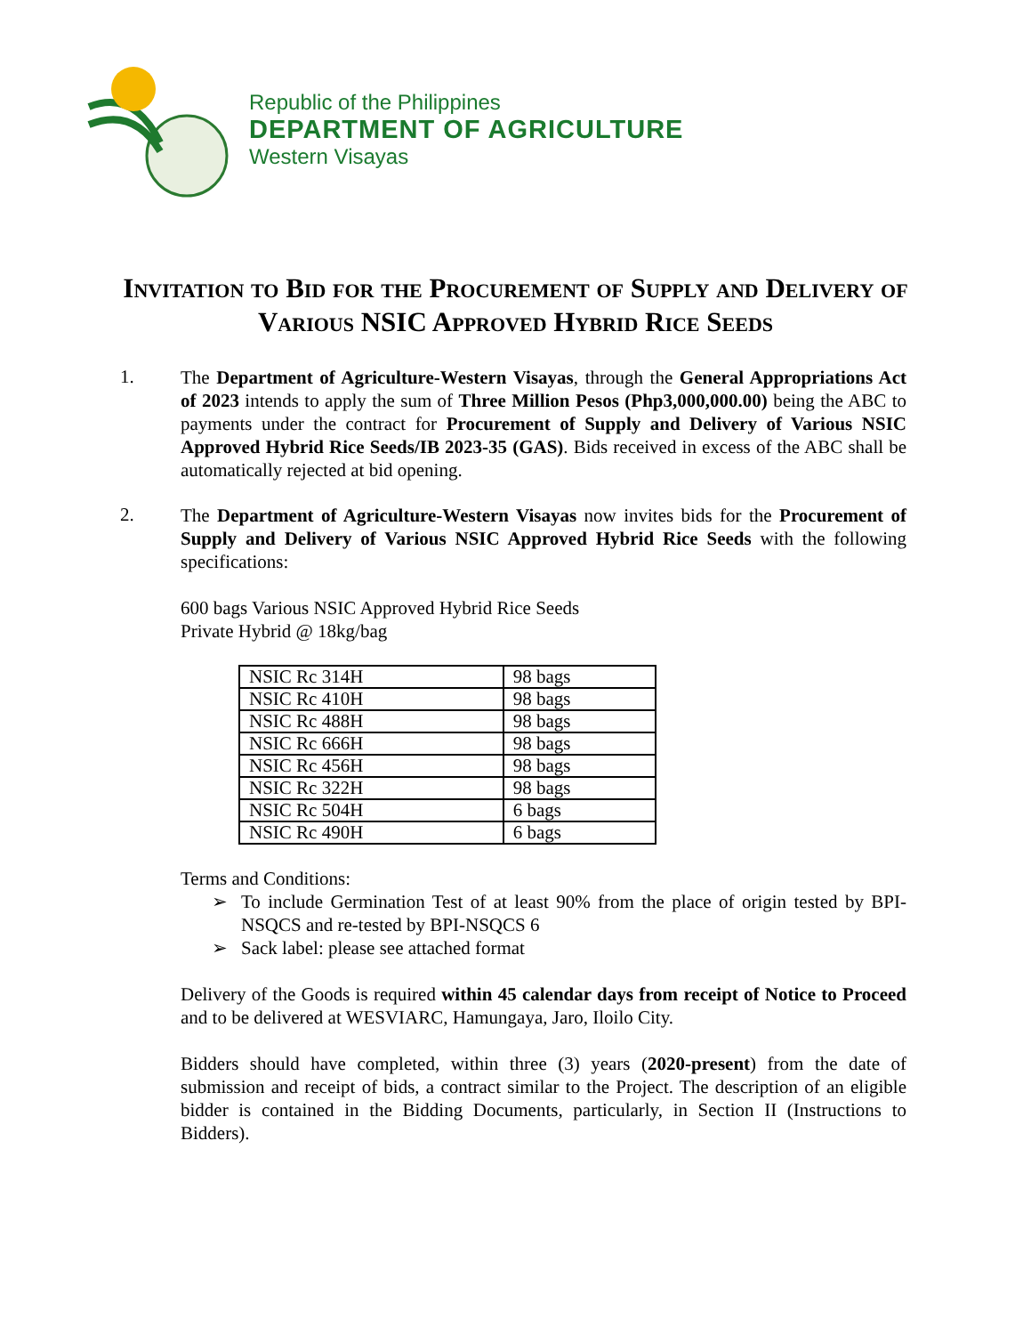Republic of the Philippines
DEPARTMENT OF AGRICULTURE
Western Visayas
Invitation to Bid for the Procurement of Supply and Delivery of Various NSIC Approved Hybrid Rice Seeds
1.
The Department of Agriculture-Western Visayas, through the General Appropriations Act of 2023 intends to apply the sum of Three Million Pesos (Php3,000,000.00) being the ABC to payments under the contract for Procurement of Supply and Delivery of Various NSIC Approved Hybrid Rice Seeds/IB 2023-35 (GAS). Bids received in excess of the ABC shall be automatically rejected at bid opening.
2.
The Department of Agriculture-Western Visayas now invites bids for the Procurement of Supply and Delivery of Various NSIC Approved Hybrid Rice Seeds with the following specifications:
600 bags Various NSIC Approved Hybrid Rice Seeds
Private Hybrid @ 18kg/bag
| NSIC Rc 314H | 98 bags |
| NSIC Rc 410H | 98 bags |
| NSIC Rc 488H | 98 bags |
| NSIC Rc 666H | 98 bags |
| NSIC Rc 456H | 98 bags |
| NSIC Rc 322H | 98 bags |
| NSIC Rc 504H | 6 bags |
| NSIC Rc 490H | 6 bags |
Terms and Conditions:
➢ To include Germination Test of at least 90% from the place of origin tested by BPI-NSQCS and re-tested by BPI-NSQCS 6
➢ Sack label: please see attached format
Delivery of the Goods is required within 45 calendar days from receipt of Notice to Proceed and to be delivered at WESVIARC, Hamungaya, Jaro, Iloilo City.
Bidders should have completed, within three (3) years (2020-present) from the date of submission and receipt of bids, a contract similar to the Project. The description of an eligible bidder is contained in the Bidding Documents, particularly, in Section II (Instructions to Bidders).